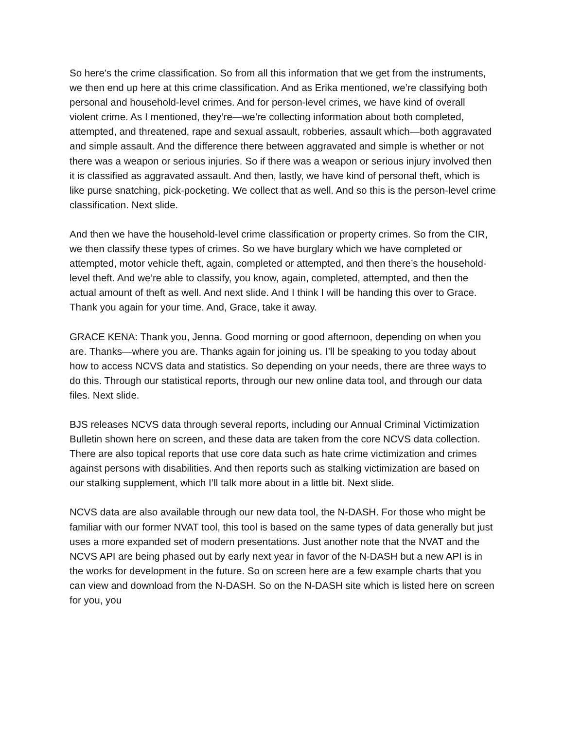So here’s the crime classification. So from all this information that we get from the instruments, we then end up here at this crime classification. And as Erika mentioned, we’re classifying both personal and household-level crimes. And for person-level crimes, we have kind of overall violent crime. As I mentioned, they’re—we’re collecting information about both completed, attempted, and threatened, rape and sexual assault, robberies, assault which—both aggravated and simple assault. And the difference there between aggravated and simple is whether or not there was a weapon or serious injuries. So if there was a weapon or serious injury involved then it is classified as aggravated assault. And then, lastly, we have kind of personal theft, which is like purse snatching, pick-pocketing. We collect that as well. And so this is the person-level crime classification. Next slide.
And then we have the household-level crime classification or property crimes. So from the CIR, we then classify these types of crimes. So we have burglary which we have completed or attempted, motor vehicle theft, again, completed or attempted, and then there’s the household-level theft. And we’re able to classify, you know, again, completed, attempted, and then the actual amount of theft as well. And next slide. And I think I will be handing this over to Grace. Thank you again for your time. And, Grace, take it away.
GRACE KENA: Thank you, Jenna. Good morning or good afternoon, depending on when you are. Thanks—where you are. Thanks again for joining us. I’ll be speaking to you today about how to access NCVS data and statistics. So depending on your needs, there are three ways to do this. Through our statistical reports, through our new online data tool, and through our data files. Next slide.
BJS releases NCVS data through several reports, including our Annual Criminal Victimization Bulletin shown here on screen, and these data are taken from the core NCVS data collection. There are also topical reports that use core data such as hate crime victimization and crimes against persons with disabilities. And then reports such as stalking victimization are based on our stalking supplement, which I’ll talk more about in a little bit. Next slide.
NCVS data are also available through our new data tool, the N-DASH. For those who might be familiar with our former NVAT tool, this tool is based on the same types of data generally but just uses a more expanded set of modern presentations. Just another note that the NVAT and the NCVS API are being phased out by early next year in favor of the N-DASH but a new API is in the works for development in the future. So on screen here are a few example charts that you can view and download from the N-DASH. So on the N-DASH site which is listed here on screen for you, you